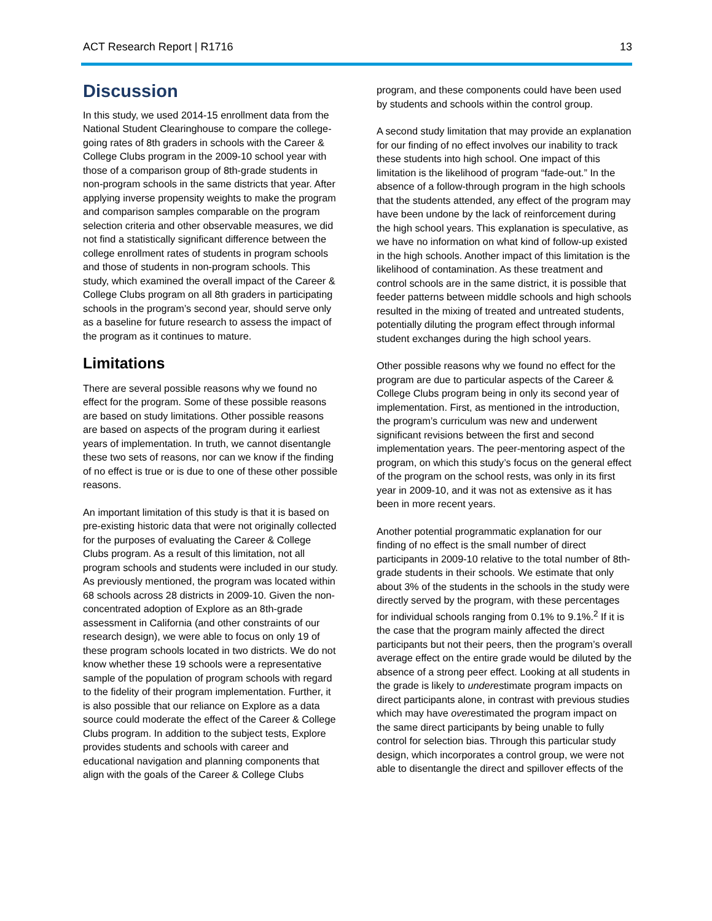ACT Research Report | R1716 13
Discussion
In this study, we used 2014-15 enrollment data from the National Student Clearinghouse to compare the college-going rates of 8th graders in schools with the Career & College Clubs program in the 2009-10 school year with those of a comparison group of 8th-grade students in non-program schools in the same districts that year. After applying inverse propensity weights to make the program and comparison samples comparable on the program selection criteria and other observable measures, we did not find a statistically significant difference between the college enrollment rates of students in program schools and those of students in non-program schools. This study, which examined the overall impact of the Career & College Clubs program on all 8th graders in participating schools in the program’s second year, should serve only as a baseline for future research to assess the impact of the program as it continues to mature.
Limitations
There are several possible reasons why we found no effect for the program. Some of these possible reasons are based on study limitations. Other possible reasons are based on aspects of the program during it earliest years of implementation. In truth, we cannot disentangle these two sets of reasons, nor can we know if the finding of no effect is true or is due to one of these other possible reasons.
An important limitation of this study is that it is based on pre-existing historic data that were not originally collected for the purposes of evaluating the Career & College Clubs program. As a result of this limitation, not all program schools and students were included in our study. As previously mentioned, the program was located within 68 schools across 28 districts in 2009-10. Given the non-concentrated adoption of Explore as an 8th-grade assessment in California (and other constraints of our research design), we were able to focus on only 19 of these program schools located in two districts. We do not know whether these 19 schools were a representative sample of the population of program schools with regard to the fidelity of their program implementation. Further, it is also possible that our reliance on Explore as a data source could moderate the effect of the Career & College Clubs program. In addition to the subject tests, Explore provides students and schools with career and educational navigation and planning components that align with the goals of the Career & College Clubs
program, and these components could have been used by students and schools within the control group.
A second study limitation that may provide an explanation for our finding of no effect involves our inability to track these students into high school. One impact of this limitation is the likelihood of program “fade-out.” In the absence of a follow-through program in the high schools that the students attended, any effect of the program may have been undone by the lack of reinforcement during the high school years. This explanation is speculative, as we have no information on what kind of follow-up existed in the high schools. Another impact of this limitation is the likelihood of contamination. As these treatment and control schools are in the same district, it is possible that feeder patterns between middle schools and high schools resulted in the mixing of treated and untreated students, potentially diluting the program effect through informal student exchanges during the high school years.
Other possible reasons why we found no effect for the program are due to particular aspects of the Career & College Clubs program being in only its second year of implementation. First, as mentioned in the introduction, the program’s curriculum was new and underwent significant revisions between the first and second implementation years. The peer-mentoring aspect of the program, on which this study’s focus on the general effect of the program on the school rests, was only in its first year in 2009-10, and it was not as extensive as it has been in more recent years.
Another potential programmatic explanation for our finding of no effect is the small number of direct participants in 2009-10 relative to the total number of 8th-grade students in their schools. We estimate that only about 3% of the students in the schools in the study were directly served by the program, with these percentages for individual schools ranging from 0.1% to 9.1%.<sup>2</sup> If it is the case that the program mainly affected the direct participants but not their peers, then the program’s overall average effect on the entire grade would be diluted by the absence of a strong peer effect. Looking at all students in the grade is likely to underestimate program impacts on direct participants alone, in contrast with previous studies which may have overestimated the program impact on the same direct participants by being unable to fully control for selection bias. Through this particular study design, which incorporates a control group, we were not able to disentangle the direct and spillover effects of the